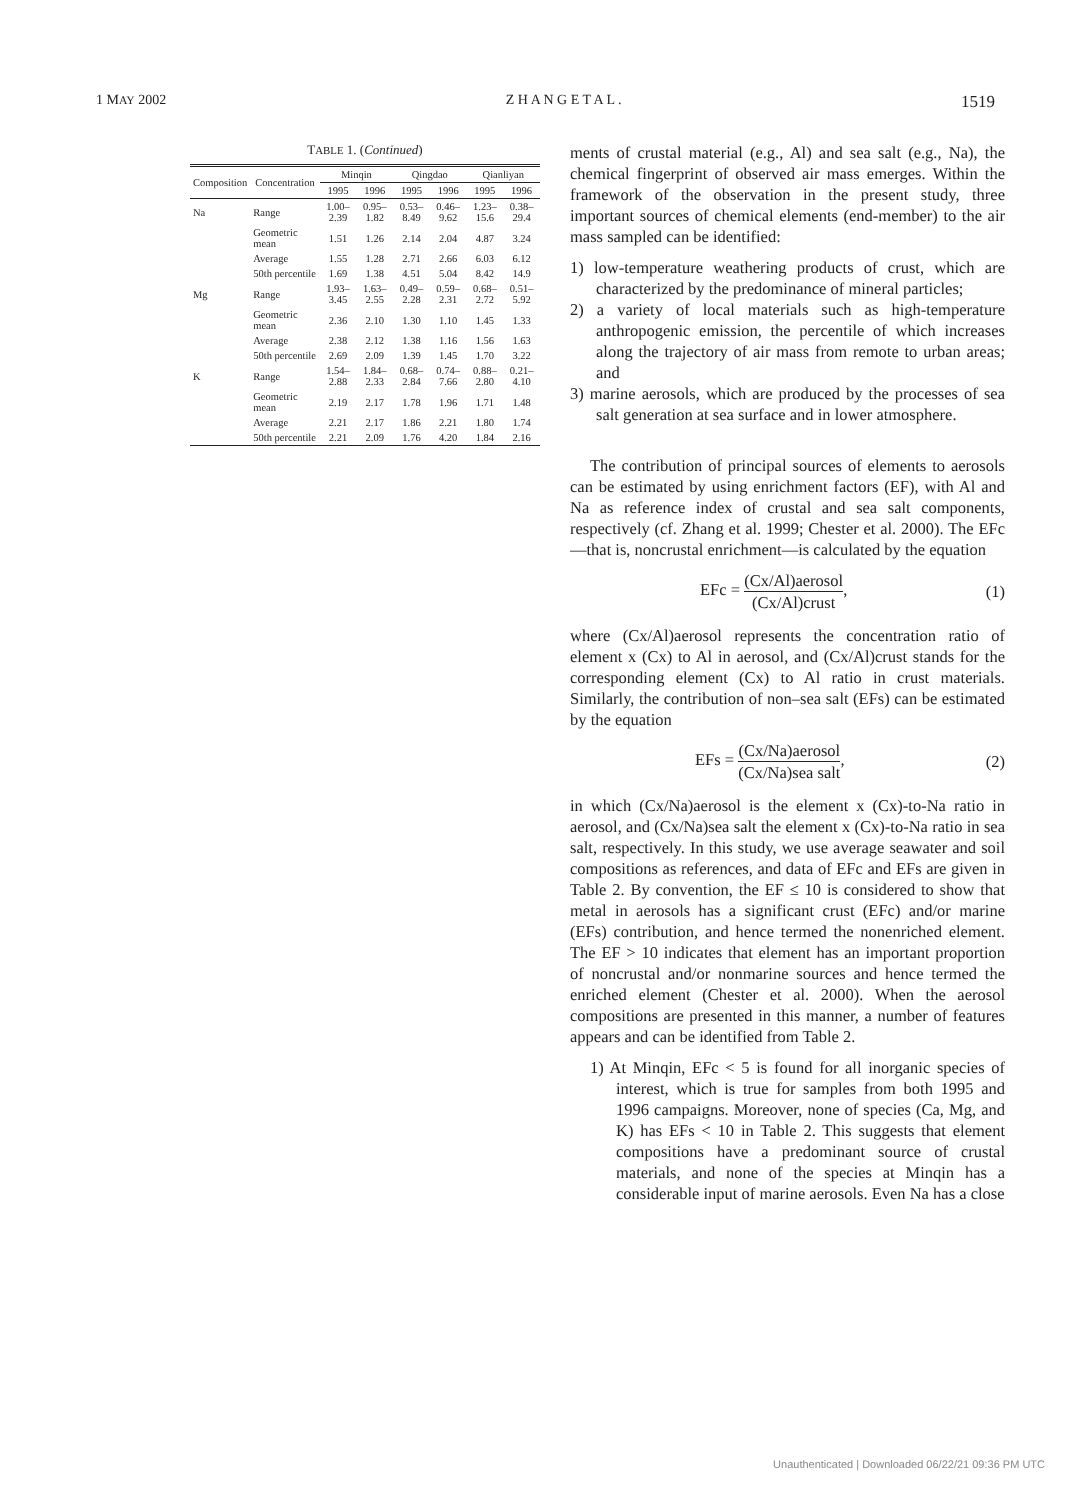1 MAY 2002 Z H A N G E T A L . 1519
TABLE 1. (Continued)
| Composition | Concentration | Minqin | | Qingdao | | Qianliyan | |
| --- | --- | --- | --- | --- | --- | --- | --- |
| | | 1995 | 1996 | 1995 | 1996 | 1995 | 1996 |
| Na | Range | 1.00–2.39 | 0.95–1.82 | 0.53–8.49 | 0.46–9.62 | 1.23–15.6 | 0.38–29.4 |
| | Geometric mean | 1.51 | 1.26 | 2.14 | 2.04 | 4.87 | 3.24 |
| | Average | 1.55 | 1.28 | 2.71 | 2.66 | 6.03 | 6.12 |
| | 50th percentile | 1.69 | 1.38 | 4.51 | 5.04 | 8.42 | 14.9 |
| Mg | Range | 1.93–3.45 | 1.63–2.55 | 0.49–2.28 | 0.59–2.31 | 0.68–2.72 | 0.51–5.92 |
| | Geometric mean | 2.36 | 2.10 | 1.30 | 1.10 | 1.45 | 1.33 |
| | Average | 2.38 | 2.12 | 1.38 | 1.16 | 1.56 | 1.63 |
| | 50th percentile | 2.69 | 2.09 | 1.39 | 1.45 | 1.70 | 3.22 |
| K | Range | 1.54–2.88 | 1.84–2.33 | 0.68–2.84 | 0.74–7.66 | 0.88–2.80 | 0.21–4.10 |
| | Geometric mean | 2.19 | 2.17 | 1.78 | 1.96 | 1.71 | 1.48 |
| | Average | 2.21 | 2.17 | 1.86 | 2.21 | 1.80 | 1.74 |
| | 50th percentile | 2.21 | 2.09 | 1.76 | 4.20 | 1.84 | 2.16 |
ments of crustal material (e.g., Al) and sea salt (e.g., Na), the chemical fingerprint of observed air mass emerges. Within the framework of the observation in the present study, three important sources of chemical elements (end-member) to the air mass sampled can be identified:
1) low-temperature weathering products of crust, which are characterized by the predominance of mineral particles;
2) a variety of local materials such as high-temperature anthropogenic emission, the percentile of which increases along the trajectory of air mass from remote to urban areas; and
3) marine aerosols, which are produced by the processes of sea salt generation at sea surface and in lower atmosphere.
The contribution of principal sources of elements to aerosols can be estimated by using enrichment factors (EF), with Al and Na as reference index of crustal and sea salt components, respectively (cf. Zhang et al. 1999; Chester et al. 2000). The EFc—that is, noncrustal enrichment—is calculated by the equation
EFc = (Cx/Al)aerosol (Cx/Al)crust, (1)
where (Cx/Al)aerosol represents the concentration ratio of element x (Cx) to Al in aerosol, and (Cx/Al)crust stands for the corresponding element (Cx) to Al ratio in crust materials. Similarly, the contribution of non–sea salt (EFs) can be estimated by the equation
EFs = (Cx/Na)aerosol (Cx/Na)sea salt, (2)
in which (Cx/Na)aerosol is the element x (Cx)-to-Na ratio in aerosol, and (Cx/Na)sea salt the element x (Cx)-to-Na ratio in sea salt, respectively. In this study, we use average seawater and soil compositions as references, and data of EFc and EFs are given in Table 2. By convention, the EF ≤ 10 is considered to show that metal in aerosols has a significant crust (EFc) and/or marine (EFs) contribution, and hence termed the nonenriched element. The EF > 10 indicates that element has an important proportion of noncrustal and/or nonmarine sources and hence termed the enriched element (Chester et al. 2000). When the aerosol compositions are presented in this manner, a number of features appears and can be identified from Table 2.
1) At Minqin, EFc < 5 is found for all inorganic species of interest, which is true for samples from both 1995 and 1996 campaigns. Moreover, none of species (Ca, Mg, and K) has EFs < 10 in Table 2. This suggests that element compositions have a predominant source of crustal materials, and none of the species at Minqin has a considerable input of marine aerosols. Even Na has a close
Unauthenticated | Downloaded 06/22/21 09:36 PM UTC